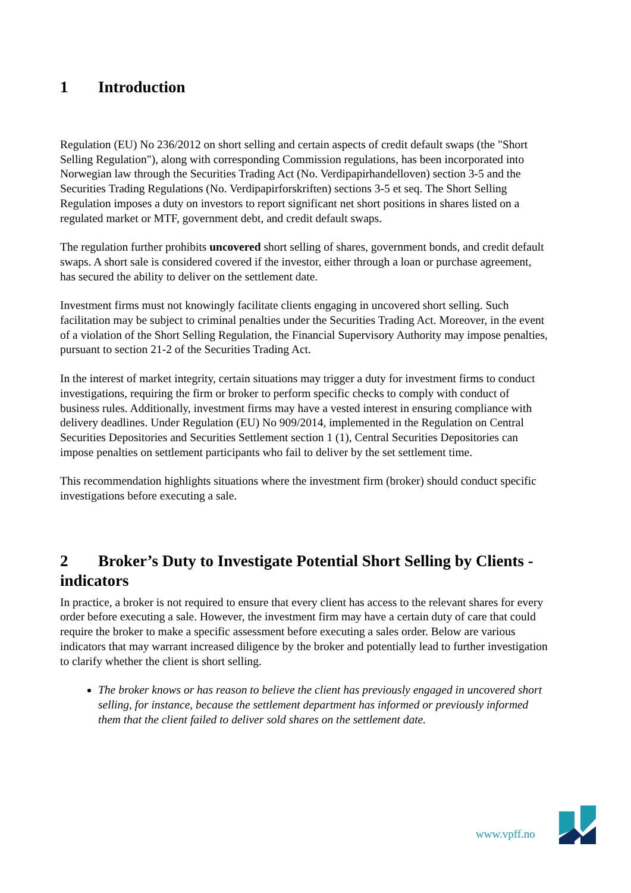1 Introduction
Regulation (EU) No 236/2012 on short selling and certain aspects of credit default swaps (the "Short Selling Regulation"), along with corresponding Commission regulations, has been incorporated into Norwegian law through the Securities Trading Act (No. Verdipapirhandelloven) section 3-5 and the Securities Trading Regulations (No. Verdipapirforskriften) sections 3-5 et seq. The Short Selling Regulation imposes a duty on investors to report significant net short positions in shares listed on a regulated market or MTF, government debt, and credit default swaps.
The regulation further prohibits uncovered short selling of shares, government bonds, and credit default swaps. A short sale is considered covered if the investor, either through a loan or purchase agreement, has secured the ability to deliver on the settlement date.
Investment firms must not knowingly facilitate clients engaging in uncovered short selling. Such facilitation may be subject to criminal penalties under the Securities Trading Act. Moreover, in the event of a violation of the Short Selling Regulation, the Financial Supervisory Authority may impose penalties, pursuant to section 21-2 of the Securities Trading Act.
In the interest of market integrity, certain situations may trigger a duty for investment firms to conduct investigations, requiring the firm or broker to perform specific checks to comply with conduct of business rules. Additionally, investment firms may have a vested interest in ensuring compliance with delivery deadlines. Under Regulation (EU) No 909/2014, implemented in the Regulation on Central Securities Depositories and Securities Settlement section 1 (1), Central Securities Depositories can impose penalties on settlement participants who fail to deliver by the set settlement time.
This recommendation highlights situations where the investment firm (broker) should conduct specific investigations before executing a sale.
2 Broker’s Duty to Investigate Potential Short Selling by Clients - indicators
In practice, a broker is not required to ensure that every client has access to the relevant shares for every order before executing a sale. However, the investment firm may have a certain duty of care that could require the broker to make a specific assessment before executing a sales order. Below are various indicators that may warrant increased diligence by the broker and potentially lead to further investigation to clarify whether the client is short selling.
The broker knows or has reason to believe the client has previously engaged in uncovered short selling, for instance, because the settlement department has informed or previously informed them that the client failed to deliver sold shares on the settlement date.
www.vpff.no